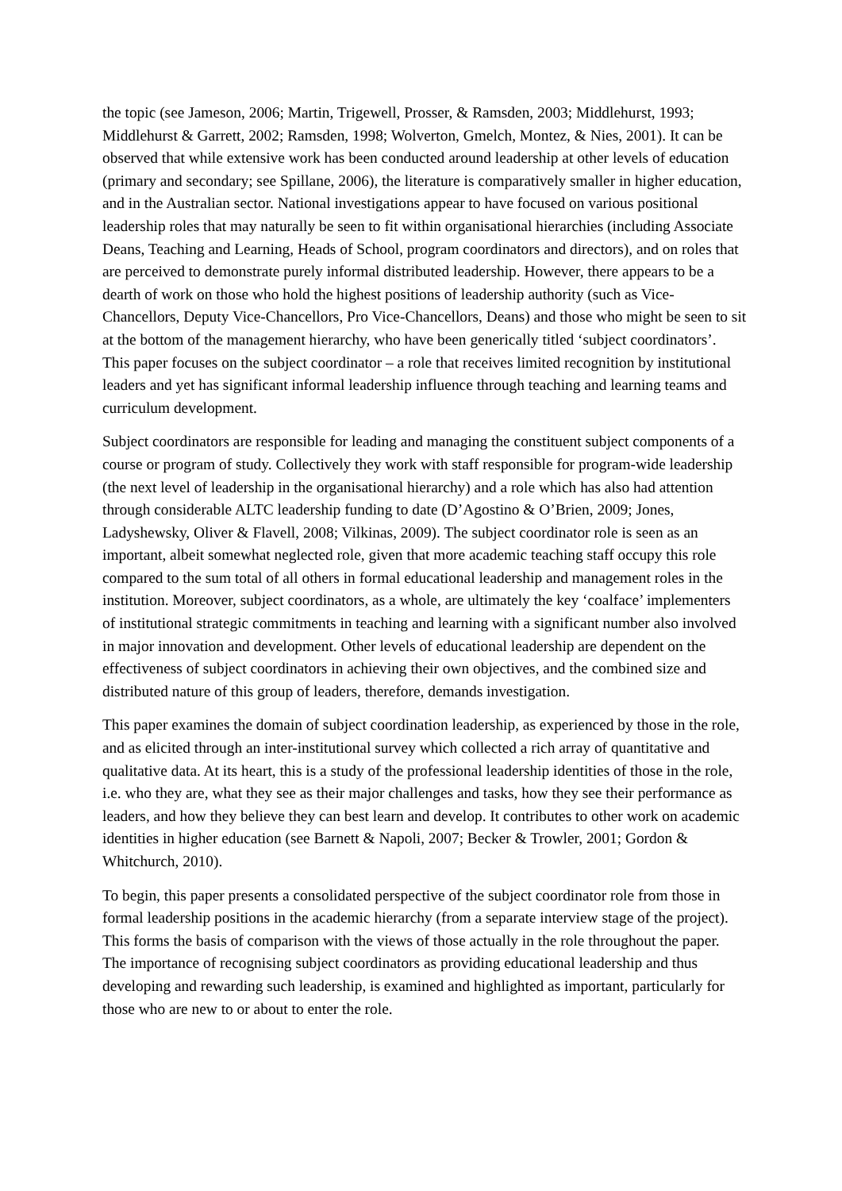the topic (see Jameson, 2006; Martin, Trigewell, Prosser, & Ramsden, 2003; Middlehurst, 1993; Middlehurst & Garrett, 2002; Ramsden, 1998; Wolverton, Gmelch, Montez, & Nies, 2001). It can be observed that while extensive work has been conducted around leadership at other levels of education (primary and secondary; see Spillane, 2006), the literature is comparatively smaller in higher education, and in the Australian sector. National investigations appear to have focused on various positional leadership roles that may naturally be seen to fit within organisational hierarchies (including Associate Deans, Teaching and Learning, Heads of School, program coordinators and directors), and on roles that are perceived to demonstrate purely informal distributed leadership. However, there appears to be a dearth of work on those who hold the highest positions of leadership authority (such as Vice-Chancellors, Deputy Vice-Chancellors, Pro Vice-Chancellors, Deans) and those who might be seen to sit at the bottom of the management hierarchy, who have been generically titled ‘subject coordinators’. This paper focuses on the subject coordinator – a role that receives limited recognition by institutional leaders and yet has significant informal leadership influence through teaching and learning teams and curriculum development.
Subject coordinators are responsible for leading and managing the constituent subject components of a course or program of study. Collectively they work with staff responsible for program-wide leadership (the next level of leadership in the organisational hierarchy) and a role which has also had attention through considerable ALTC leadership funding to date (D’Agostino & O’Brien, 2009; Jones, Ladyshewsky, Oliver & Flavell, 2008; Vilkinas, 2009). The subject coordinator role is seen as an important, albeit somewhat neglected role, given that more academic teaching staff occupy this role compared to the sum total of all others in formal educational leadership and management roles in the institution. Moreover, subject coordinators, as a whole, are ultimately the key ‘coalface’ implementers of institutional strategic commitments in teaching and learning with a significant number also involved in major innovation and development. Other levels of educational leadership are dependent on the effectiveness of subject coordinators in achieving their own objectives, and the combined size and distributed nature of this group of leaders, therefore, demands investigation.
This paper examines the domain of subject coordination leadership, as experienced by those in the role, and as elicited through an inter-institutional survey which collected a rich array of quantitative and qualitative data. At its heart, this is a study of the professional leadership identities of those in the role, i.e. who they are, what they see as their major challenges and tasks, how they see their performance as leaders, and how they believe they can best learn and develop. It contributes to other work on academic identities in higher education (see Barnett & Napoli, 2007; Becker & Trowler, 2001; Gordon & Whitchurch, 2010).
To begin, this paper presents a consolidated perspective of the subject coordinator role from those in formal leadership positions in the academic hierarchy (from a separate interview stage of the project). This forms the basis of comparison with the views of those actually in the role throughout the paper. The importance of recognising subject coordinators as providing educational leadership and thus developing and rewarding such leadership, is examined and highlighted as important, particularly for those who are new to or about to enter the role.